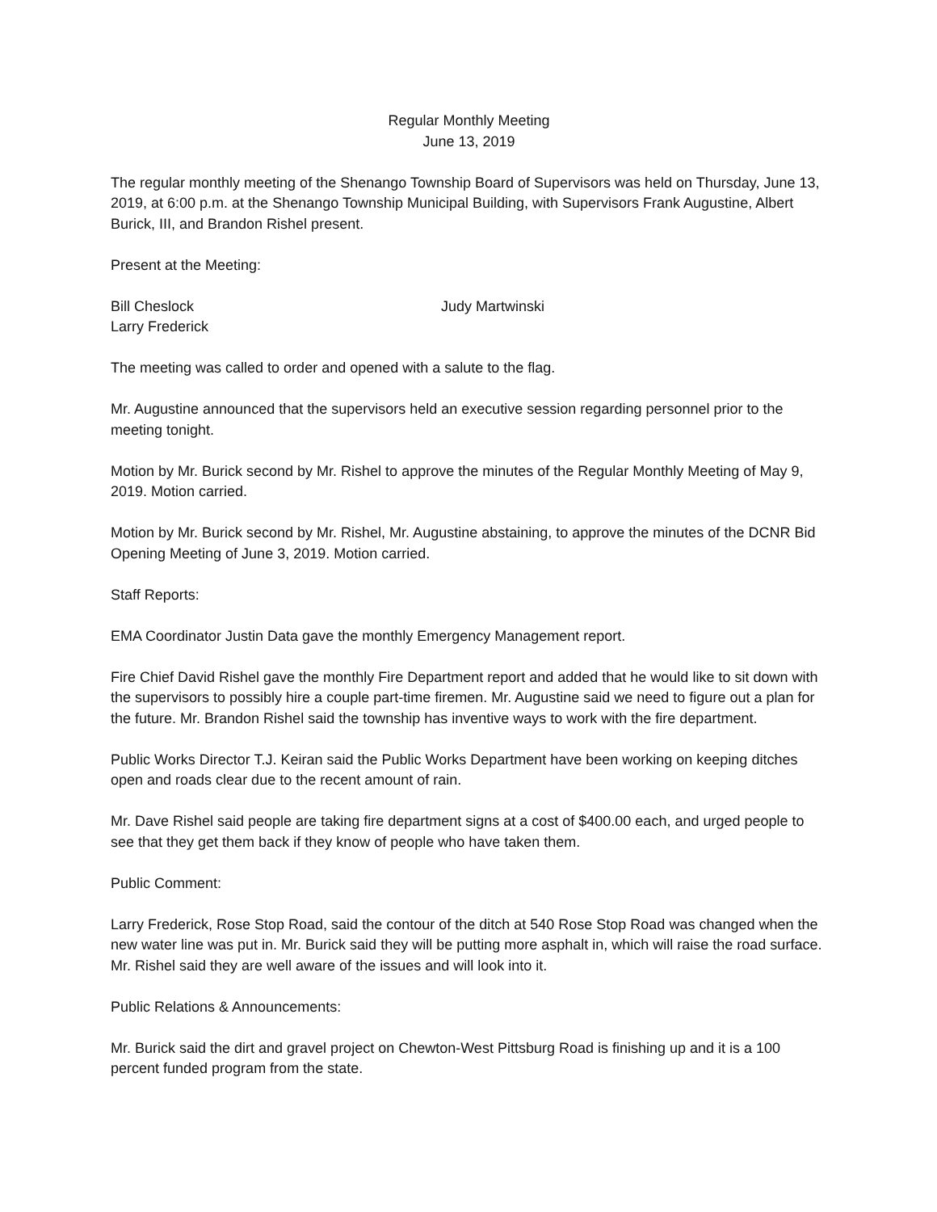Regular Monthly Meeting
June 13, 2019
The regular monthly meeting of the Shenango Township Board of Supervisors was held on Thursday, June 13, 2019, at 6:00 p.m. at the Shenango Township Municipal Building, with Supervisors Frank Augustine, Albert Burick, III, and Brandon Rishel present.
Present at the Meeting:
Bill Cheslock
Larry Frederick
Judy Martwinski
The meeting was called to order and opened with a salute to the flag.
Mr. Augustine announced that the supervisors held an executive session regarding personnel prior to the meeting tonight.
Motion by Mr. Burick second by Mr. Rishel to approve the minutes of the Regular Monthly Meeting of May 9, 2019. Motion carried.
Motion by Mr. Burick second by Mr. Rishel, Mr. Augustine abstaining, to approve the minutes of the DCNR Bid Opening Meeting of June 3, 2019. Motion carried.
Staff Reports:
EMA Coordinator Justin Data gave the monthly Emergency Management report.
Fire Chief David Rishel gave the monthly Fire Department report and added that he would like to sit down with the supervisors to possibly hire a couple part-time firemen. Mr. Augustine said we need to figure out a plan for the future. Mr. Brandon Rishel said the township has inventive ways to work with the fire department.
Public Works Director T.J. Keiran said the Public Works Department have been working on keeping ditches open and roads clear due to the recent amount of rain.
Mr. Dave Rishel said people are taking fire department signs at a cost of $400.00 each, and urged people to see that they get them back if they know of people who have taken them.
Public Comment:
Larry Frederick, Rose Stop Road, said the contour of the ditch at 540 Rose Stop Road was changed when the new water line was put in. Mr. Burick said they will be putting more asphalt in, which will raise the road surface. Mr. Rishel said they are well aware of the issues and will look into it.
Public Relations & Announcements:
Mr. Burick said the dirt and gravel project on Chewton-West Pittsburg Road is finishing up and it is a 100 percent funded program from the state.